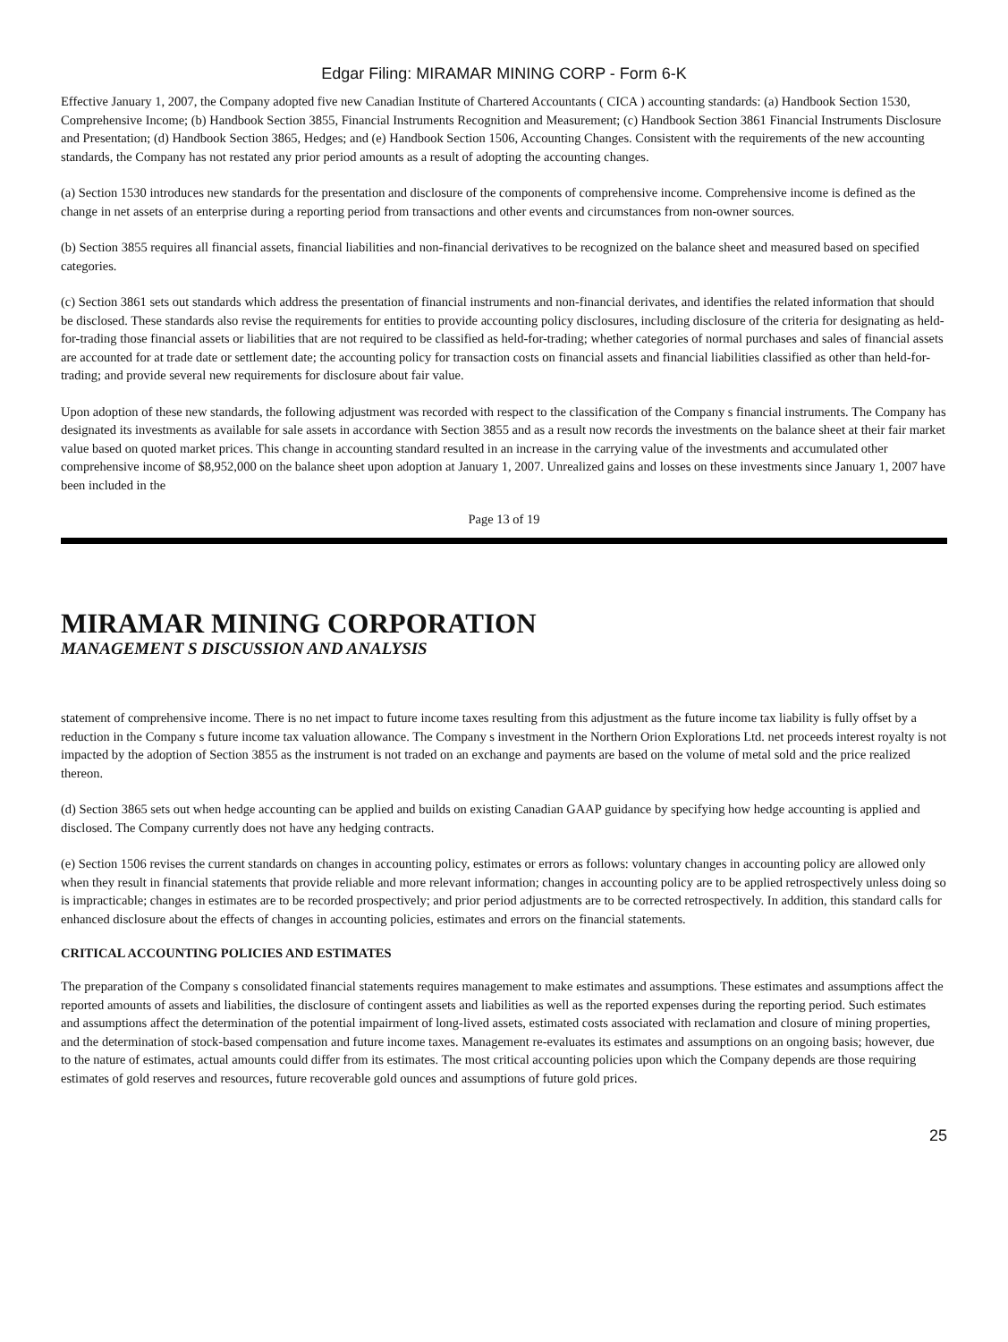Edgar Filing: MIRAMAR MINING CORP - Form 6-K
Effective January 1, 2007, the Company adopted five new Canadian Institute of Chartered Accountants ( CICA ) accounting standards: (a) Handbook Section 1530, Comprehensive Income; (b) Handbook Section 3855, Financial Instruments Recognition and Measurement; (c) Handbook Section 3861 Financial Instruments Disclosure and Presentation; (d) Handbook Section 3865, Hedges; and (e) Handbook Section 1506, Accounting Changes. Consistent with the requirements of the new accounting standards, the Company has not restated any prior period amounts as a result of adopting the accounting changes.
(a) Section 1530 introduces new standards for the presentation and disclosure of the components of comprehensive income. Comprehensive income is defined as the change in net assets of an enterprise during a reporting period from transactions and other events and circumstances from non-owner sources.
(b) Section 3855 requires all financial assets, financial liabilities and non-financial derivatives to be recognized on the balance sheet and measured based on specified categories.
(c) Section 3861 sets out standards which address the presentation of financial instruments and non-financial derivates, and identifies the related information that should be disclosed. These standards also revise the requirements for entities to provide accounting policy disclosures, including disclosure of the criteria for designating as held-for-trading those financial assets or liabilities that are not required to be classified as held-for-trading; whether categories of normal purchases and sales of financial assets are accounted for at trade date or settlement date; the accounting policy for transaction costs on financial assets and financial liabilities classified as other than held-for-trading; and provide several new requirements for disclosure about fair value.
Upon adoption of these new standards, the following adjustment was recorded with respect to the classification of the Company s financial instruments. The Company has designated its investments as available for sale assets in accordance with Section 3855 and as a result now records the investments on the balance sheet at their fair market value based on quoted market prices. This change in accounting standard resulted in an increase in the carrying value of the investments and accumulated other comprehensive income of $8,952,000 on the balance sheet upon adoption at January 1, 2007. Unrealized gains and losses on these investments since January 1, 2007 have been included in the
Page 13 of 19
MIRAMAR MINING CORPORATION
MANAGEMENT S DISCUSSION AND ANALYSIS
statement of comprehensive income. There is no net impact to future income taxes resulting from this adjustment as the future income tax liability is fully offset by a reduction in the Company s future income tax valuation allowance. The Company s investment in the Northern Orion Explorations Ltd. net proceeds interest royalty is not impacted by the adoption of Section 3855 as the instrument is not traded on an exchange and payments are based on the volume of metal sold and the price realized thereon.
(d) Section 3865 sets out when hedge accounting can be applied and builds on existing Canadian GAAP guidance by specifying how hedge accounting is applied and disclosed. The Company currently does not have any hedging contracts.
(e) Section 1506 revises the current standards on changes in accounting policy, estimates or errors as follows: voluntary changes in accounting policy are allowed only when they result in financial statements that provide reliable and more relevant information; changes in accounting policy are to be applied retrospectively unless doing so is impracticable; changes in estimates are to be recorded prospectively; and prior period adjustments are to be corrected retrospectively. In addition, this standard calls for enhanced disclosure about the effects of changes in accounting policies, estimates and errors on the financial statements.
CRITICAL ACCOUNTING POLICIES AND ESTIMATES
The preparation of the Company s consolidated financial statements requires management to make estimates and assumptions. These estimates and assumptions affect the reported amounts of assets and liabilities, the disclosure of contingent assets and liabilities as well as the reported expenses during the reporting period. Such estimates and assumptions affect the determination of the potential impairment of long-lived assets, estimated costs associated with reclamation and closure of mining properties, and the determination of stock-based compensation and future income taxes. Management re-evaluates its estimates and assumptions on an ongoing basis; however, due to the nature of estimates, actual amounts could differ from its estimates. The most critical accounting policies upon which the Company depends are those requiring estimates of gold reserves and resources, future recoverable gold ounces and assumptions of future gold prices.
25